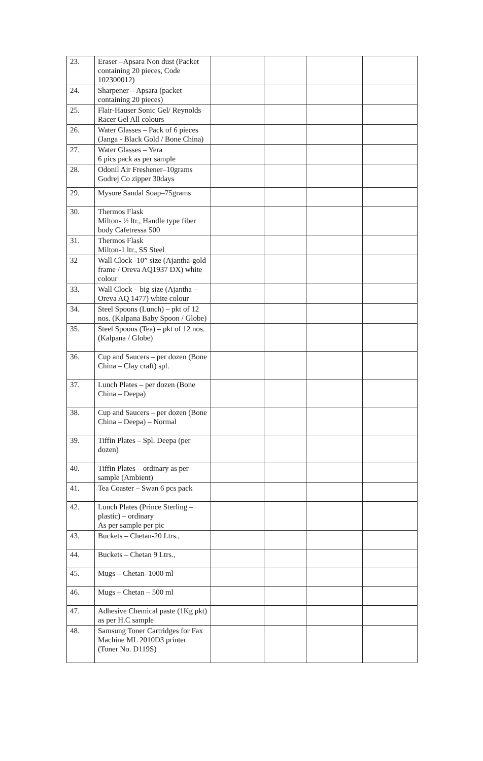| 23. | Eraser –Apsara Non dust (Packet containing 20 pieces, Code 102300012) | | | | |
| 24. | Sharpener – Apsara (packet containing 20 pieces) | | | | |
| 25. | Flair-Hauser Sonic Gel/ Reynolds Racer Gel All colours | | | | |
| 26. | Water Glasses – Pack of 6 pieces (Janga - Black Gold / Bone China) | | | | |
| 27. | Water Glasses – Yera 6 pics pack as per sample | | | | |
| 28. | Odonil Air Freshener–10grams Godrej Co zipper 30days | | | | |
| 29. | Mysore Sandal Soap–75grams | | | | |
| 30. | Thermos Flask Milton- ½ ltr., Handle type fiber body Cafetressa 500 | | | | |
| 31. | Thermos Flask Milton-1 ltr., SS Steel | | | | |
| 32 | Wall Clock -10” size (Ajantha-gold frame / Oreva AQ1937 DX) white colour | | | | |
| 33. | Wall Clock – big size (Ajantha – Oreva AQ 1477) white colour | | | | |
| 34. | Steel Spoons (Lunch) – pkt of 12 nos. (Kalpana Baby Spoon / Globe) | | | | |
| 35. | Steel Spoons (Tea) – pkt of 12 nos. (Kalpana / Globe) | | | | |
| 36. | Cup and Saucers – per dozen (Bone China – Clay craft) spl. | | | | |
| 37. | Lunch Plates – per dozen (Bone China – Deepa) | | | | |
| 38. | Cup and Saucers – per dozen (Bone China – Deepa) – Normal | | | | |
| 39. | Tiffin Plates – Spl. Deepa (per dozen) | | | | |
| 40. | Tiffin Plates – ordinary as per sample (Ambient) | | | | |
| 41. | Tea Coaster – Swan 6 pcs pack | | | | |
| 42. | Lunch Plates (Prince Sterling – plastic) – ordinary As per sample per pic | | | | |
| 43. | Buckets – Chetan-20 Ltrs., | | | | |
| 44. | Buckets – Chetan 9 Ltrs., | | | | |
| 45. | Mugs – Chetan–1000 ml | | | | |
| 46. | Mugs – Chetan – 500 ml | | | | |
| 47. | Adhesive Chemical paste (1Kg pkt) as per H.C sample | | | | |
| 48. | Samsung Toner Cartridges for Fax Machine ML 2010D3 printer (Toner No. D119S) | | | | |